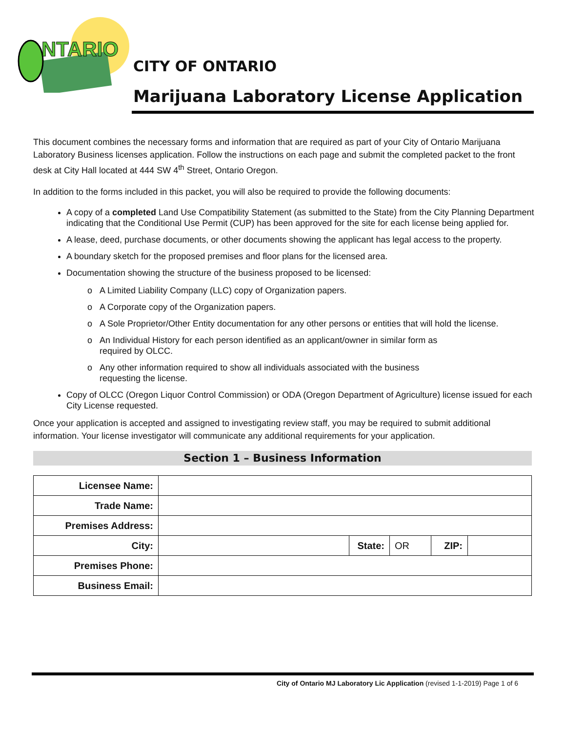NTARIO
CITY OF ONTARIO
Marijuana Laboratory License Application
This document combines the necessary forms and information that are required as part of your City of Ontario Marijuana Laboratory Business licenses application. Follow the instructions on each page and submit the completed packet to the front desk at City Hall located at 444 SW 4<sup>th</sup> Street, Ontario Oregon.
In addition to the forms included in this packet, you will also be required to provide the following documents:
A copy of a completed Land Use Compatibility Statement (as submitted to the State) from the City Planning Department indicating that the Conditional Use Permit (CUP) has been approved for the site for each license being applied for.
A lease, deed, purchase documents, or other documents showing the applicant has legal access to the property.
A boundary sketch for the proposed premises and floor plans for the licensed area.
Documentation showing the structure of the business proposed to be licensed:
A Limited Liability Company (LLC) copy of Organization papers.
A Corporate copy of the Organization papers.
A Sole Proprietor/Other Entity documentation for any other persons or entities that will hold the license.
An Individual History for each person identified as an applicant/owner in similar form as
required by OLCC.
Any other information required to show all individuals associated with the business
requesting the license.
Copy of OLCC (Oregon Liquor Control Commission) or ODA (Oregon Department of Agriculture) license issued for each City License requested.
Once your application is accepted and assigned to investigating review staff, you may be required to submit additional information. Your license investigator will communicate any additional requirements for your application.
Section 1 – Business Information
| Licensee Name: | | | | | |
| Trade Name: | | | | | |
| Premises Address: | | | | | |
| City: | | State: | OR | ZIP: | |
| Premises Phone: | | | | | |
| Business Email: | | | | | |
City of Ontario MJ Laboratory Lic Application (revised 1-1-2019) Page 1 of 6